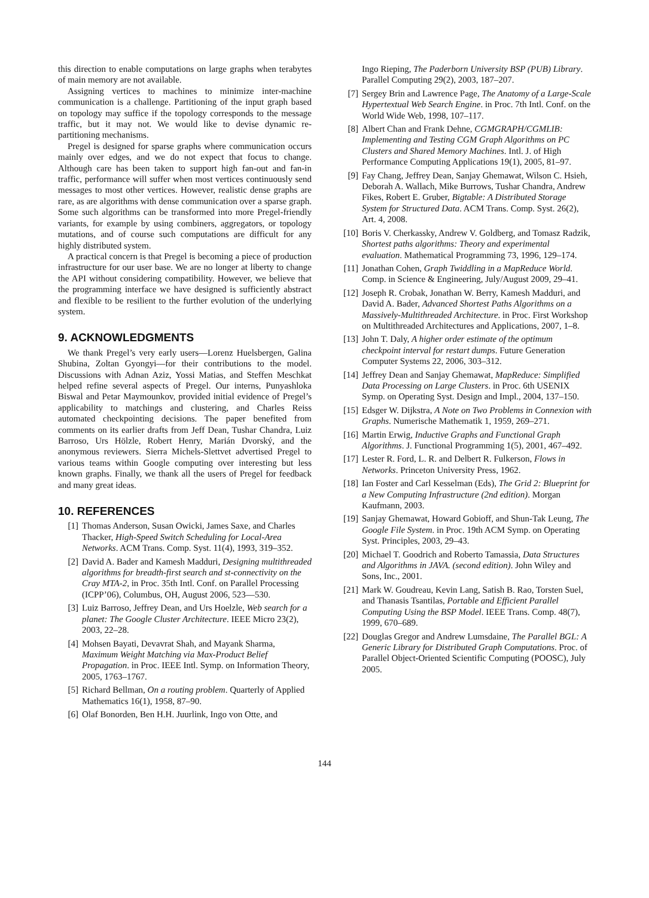this direction to enable computations on large graphs when terabytes of main memory are not available.
Assigning vertices to machines to minimize inter-machine communication is a challenge. Partitioning of the input graph based on topology may suffice if the topology corresponds to the message traffic, but it may not. We would like to devise dynamic re-partitioning mechanisms.
Pregel is designed for sparse graphs where communication occurs mainly over edges, and we do not expect that focus to change. Although care has been taken to support high fan-out and fan-in traffic, performance will suffer when most vertices continuously send messages to most other vertices. However, realistic dense graphs are rare, as are algorithms with dense communication over a sparse graph. Some such algorithms can be transformed into more Pregel-friendly variants, for example by using combiners, aggregators, or topology mutations, and of course such computations are difficult for any highly distributed system.
A practical concern is that Pregel is becoming a piece of production infrastructure for our user base. We are no longer at liberty to change the API without considering compatibility. However, we believe that the programming interface we have designed is sufficiently abstract and flexible to be resilient to the further evolution of the underlying system.
9. ACKNOWLEDGMENTS
We thank Pregel’s very early users—Lorenz Huelsbergen, Galina Shubina, Zoltan Gyongyi—for their contributions to the model. Discussions with Adnan Aziz, Yossi Matias, and Steffen Meschkat helped refine several aspects of Pregel. Our interns, Punyashloka Biswal and Petar Maymounkov, provided initial evidence of Pregel’s applicability to matchings and clustering, and Charles Reiss automated checkpointing decisions. The paper benefited from comments on its earlier drafts from Jeff Dean, Tushar Chandra, Luiz Barroso, Urs Hölzle, Robert Henry, Marián Dvorský, and the anonymous reviewers. Sierra Michels-Slettvet advertised Pregel to various teams within Google computing over interesting but less known graphs. Finally, we thank all the users of Pregel for feedback and many great ideas.
10. REFERENCES
[1] Thomas Anderson, Susan Owicki, James Saxe, and Charles Thacker, High-Speed Switch Scheduling for Local-Area Networks. ACM Trans. Comp. Syst. 11(4), 1993, 319–352.
[2] David A. Bader and Kamesh Madduri, Designing multithreaded algorithms for breadth-first search and st-connectivity on the Cray MTA-2, in Proc. 35th Intl. Conf. on Parallel Processing (ICPP’06), Columbus, OH, August 2006, 523—530.
[3] Luiz Barroso, Jeffrey Dean, and Urs Hoelzle, Web search for a planet: The Google Cluster Architecture. IEEE Micro 23(2), 2003, 22–28.
[4] Mohsen Bayati, Devavrat Shah, and Mayank Sharma, Maximum Weight Matching via Max-Product Belief Propagation. in Proc. IEEE Intl. Symp. on Information Theory, 2005, 1763–1767.
[5] Richard Bellman, On a routing problem. Quarterly of Applied Mathematics 16(1), 1958, 87–90.
[6] Olaf Bonorden, Ben H.H. Juurlink, Ingo von Otte, and
Ingo Rieping, The Paderborn University BSP (PUB) Library. Parallel Computing 29(2), 2003, 187–207.
[7] Sergey Brin and Lawrence Page, The Anatomy of a Large-Scale Hypertextual Web Search Engine. in Proc. 7th Intl. Conf. on the World Wide Web, 1998, 107–117.
[8] Albert Chan and Frank Dehne, CGMGRAPH/CGMLIB: Implementing and Testing CGM Graph Algorithms on PC Clusters and Shared Memory Machines. Intl. J. of High Performance Computing Applications 19(1), 2005, 81–97.
[9] Fay Chang, Jeffrey Dean, Sanjay Ghemawat, Wilson C. Hsieh, Deborah A. Wallach, Mike Burrows, Tushar Chandra, Andrew Fikes, Robert E. Gruber, Bigtable: A Distributed Storage System for Structured Data. ACM Trans. Comp. Syst. 26(2), Art. 4, 2008.
[10] Boris V. Cherkassky, Andrew V. Goldberg, and Tomasz Radzik, Shortest paths algorithms: Theory and experimental evaluation. Mathematical Programming 73, 1996, 129–174.
[11] Jonathan Cohen, Graph Twiddling in a MapReduce World. Comp. in Science & Engineering, July/August 2009, 29–41.
[12] Joseph R. Crobak, Jonathan W. Berry, Kamesh Madduri, and David A. Bader, Advanced Shortest Paths Algorithms on a Massively-Multithreaded Architecture. in Proc. First Workshop on Multithreaded Architectures and Applications, 2007, 1–8.
[13] John T. Daly, A higher order estimate of the optimum checkpoint interval for restart dumps. Future Generation Computer Systems 22, 2006, 303–312.
[14] Jeffrey Dean and Sanjay Ghemawat, MapReduce: Simplified Data Processing on Large Clusters. in Proc. 6th USENIX Symp. on Operating Syst. Design and Impl., 2004, 137–150.
[15] Edsger W. Dijkstra, A Note on Two Problems in Connexion with Graphs. Numerische Mathematik 1, 1959, 269–271.
[16] Martin Erwig, Inductive Graphs and Functional Graph Algorithms. J. Functional Programming 1(5), 2001, 467–492.
[17] Lester R. Ford, L. R. and Delbert R. Fulkerson, Flows in Networks. Princeton University Press, 1962.
[18] Ian Foster and Carl Kesselman (Eds), The Grid 2: Blueprint for a New Computing Infrastructure (2nd edition). Morgan Kaufmann, 2003.
[19] Sanjay Ghemawat, Howard Gobioff, and Shun-Tak Leung, The Google File System. in Proc. 19th ACM Symp. on Operating Syst. Principles, 2003, 29–43.
[20] Michael T. Goodrich and Roberto Tamassia, Data Structures and Algorithms in JAVA. (second edition). John Wiley and Sons, Inc., 2001.
[21] Mark W. Goudreau, Kevin Lang, Satish B. Rao, Torsten Suel, and Thanasis Tsantilas, Portable and Efficient Parallel Computing Using the BSP Model. IEEE Trans. Comp. 48(7), 1999, 670–689.
[22] Douglas Gregor and Andrew Lumsdaine, The Parallel BGL: A Generic Library for Distributed Graph Computations. Proc. of Parallel Object-Oriented Scientific Computing (POOSC), July 2005.
144